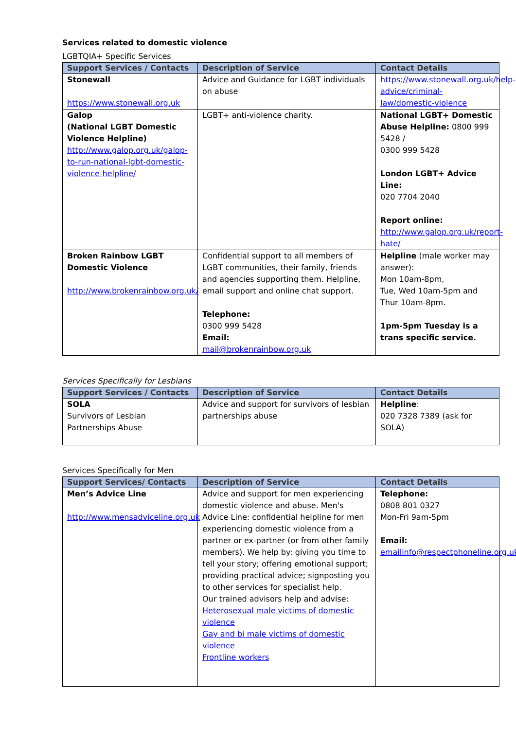Services related to domestic violence
LGBTQIA+ Specific Services
| Support Services / Contacts | Description of Service | Contact Details |
| --- | --- | --- |
| Stonewall https://www.stonewall.org.uk | Advice and Guidance for LGBT individuals on abuse | https://www.stonewall.org.uk/help-advice/criminal-law/domestic-violence |
| Galop (National LGBT Domestic Violence Helpline) http://www.galop.org.uk/galop-to-run-national-lgbt-domestic-violence-helpline/ | LGBT+ anti-violence charity. | National LGBT+ Domestic Abuse Helpline: 0800 999 5428 / 0300 999 5428 London LGBT+ Advice Line: 020 7704 2040 Report online: http://www.galop.org.uk/report-hate/ |
| Broken Rainbow LGBT Domestic Violence http://www.brokenrainbow.org.uk/ | Confidential support to all members of LGBT communities, their family, friends and agencies supporting them. Helpline, email support and online chat support. Telephone: 0300 999 5428 Email: mail@brokenrainbow.org.uk | Helpline (male worker may answer): Mon 10am-8pm, Tue, Wed 10am-5pm and Thur 10am-8pm. 1pm-5pm Tuesday is a trans specific service. |
Services Specifically for Lesbians
| Support Services / Contacts | Description of Service | Contact Details |
| --- | --- | --- |
| SOLA Survivors of Lesbian Partnerships Abuse | Advice and support for survivors of lesbian partnerships abuse | Helpline : 020 7328 7389 (ask for SOLA) |
Services Specifically for Men
| Support Services/ Contacts | Description of Service | Contact Details |
| --- | --- | --- |
| Men’s Advice Line http://www.mensadviceline.org.uk | Advice and support for men experiencing domestic violence and abuse. Men's Advice Line: confidential helpline for men experiencing domestic violence from a partner or ex-partner (or from other family members). We help by: giving you time to tell your story; offering emotional support; providing practical advice; signposting you to other services for specialist help. Our trained advisors help and advise: Heterosexual male victims of domestic violence Gay and bi male victims of domestic violence Frontline workers | Telephone: 0808 801 0327 Mon-Fri 9am-5pm Email: emailinfo@respectphoneline.org.uk |